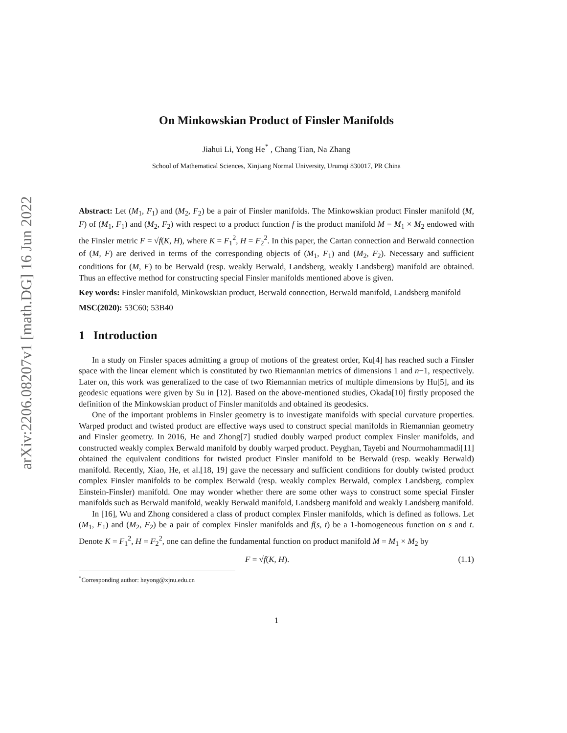arXiv:2206.08207v1 [math.DG] 16 Jun 2022
On Minkowskian Product of Finsler Manifolds
Jiahui Li, Yong He<sup>*</sup> , Chang Tian, Na Zhang
School of Mathematical Sciences, Xinjiang Normal University, Urumqi 830017, PR China
Abstract: Let (M<sub>1</sub>, F<sub>1</sub>) and (M<sub>2</sub>, F<sub>2</sub>) be a pair of Finsler manifolds. The Minkowskian product Finsler manifold (M, F) of (M<sub>1</sub>, F<sub>1</sub>) and (M<sub>2</sub>, F<sub>2</sub>) with respect to a product function f is the product manifold M = M<sub>1</sub> × M<sub>2</sub> endowed with the Finsler metric F = √f(K, H), where K = F<sub>1</sub><sup>2</sup>, H = F<sub>2</sub><sup>2</sup>. In this paper, the Cartan connection and Berwald connection of (M, F) are derived in terms of the corresponding objects of (M<sub>1</sub>, F<sub>1</sub>) and (M<sub>2</sub>, F<sub>2</sub>). Necessary and sufficient conditions for (M, F) to be Berwald (resp. weakly Berwald, Landsberg, weakly Landsberg) manifold are obtained. Thus an effective method for constructing special Finsler manifolds mentioned above is given.
Key words: Finsler manifold, Minkowskian product, Berwald connection, Berwald manifold, Landsberg manifold
MSC(2020): 53C60; 53B40
1 Introduction
In a study on Finsler spaces admitting a group of motions of the greatest order, Ku[4] has reached such a Finsler space with the linear element which is constituted by two Riemannian metrics of dimensions 1 and n−1, respectively. Later on, this work was generalized to the case of two Riemannian metrics of multiple dimensions by Hu[5], and its geodesic equations were given by Su in [12]. Based on the above-mentioned studies, Okada[10] firstly proposed the definition of the Minkowskian product of Finsler manifolds and obtained its geodesics.
One of the important problems in Finsler geometry is to investigate manifolds with special curvature properties. Warped product and twisted product are effective ways used to construct special manifolds in Riemannian geometry and Finsler geometry. In 2016, He and Zhong[7] studied doubly warped product complex Finsler manifolds, and constructed weakly complex Berwald manifold by doubly warped product. Peyghan, Tayebi and Nourmohammadi[11] obtained the equivalent conditions for twisted product Finsler manifold to be Berwald (resp. weakly Berwald) manifold. Recently, Xiao, He, et al.[18, 19] gave the necessary and sufficient conditions for doubly twisted product complex Finsler manifolds to be complex Berwald (resp. weakly complex Berwald, complex Landsberg, complex Einstein-Finsler) manifold. One may wonder whether there are some other ways to construct some special Finsler manifolds such as Berwald manifold, weakly Berwald manifold, Landsberg manifold and weakly Landsberg manifold.
In [16], Wu and Zhong considered a class of product complex Finsler manifolds, which is defined as follows. Let (M<sub>1</sub>, F<sub>1</sub>) and (M<sub>2</sub>, F<sub>2</sub>) be a pair of complex Finsler manifolds and f(s, t) be a 1-homogeneous function on s and t. Denote K = F<sub>1</sub><sup>2</sup>, H = F<sub>2</sub><sup>2</sup>, one can define the fundamental function on product manifold M = M<sub>1</sub> × M<sub>2</sub> by
F = √f(K, H). (1.1)
<sup>*</sup> Corresponding author: heyong@xjnu.edu.cn
1